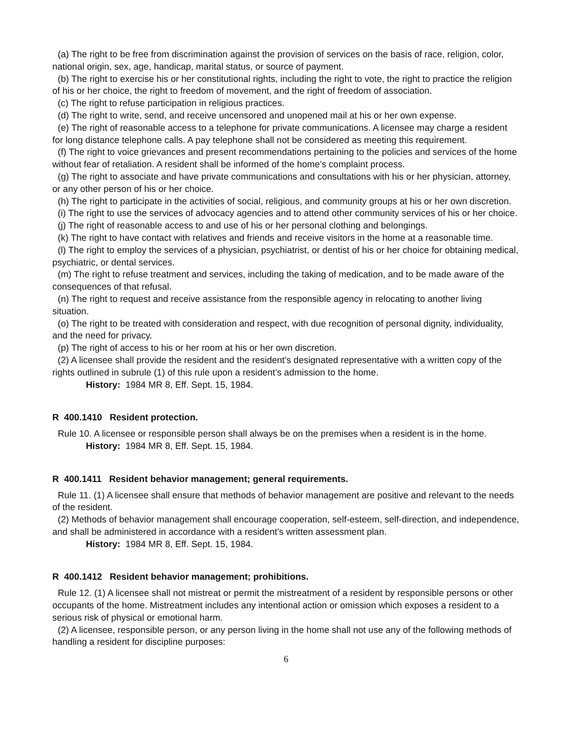(a) The right to be free from discrimination against the provision of services on the basis of race, religion, color, national origin, sex, age, handicap, marital status, or source of payment.
(b) The right to exercise his or her constitutional rights, including the right to vote, the right to practice the religion of his or her choice, the right to freedom of movement, and the right of freedom of association.
(c) The right to refuse participation in religious practices.
(d) The right to write, send, and receive uncensored and unopened mail at his or her own expense.
(e) The right of reasonable access to a telephone for private communications. A licensee may charge a resident for long distance telephone calls. A pay telephone shall not be considered as meeting this requirement.
(f) The right to voice grievances and present recommendations pertaining to the policies and services of the home without fear of retaliation. A resident shall be informed of the home’s complaint process.
(g) The right to associate and have private communications and consultations with his or her physician, attorney, or any other person of his or her choice.
(h) The right to participate in the activities of social, religious, and community groups at his or her own discretion.
(i) The right to use the services of advocacy agencies and to attend other community services of his or her choice.
(j) The right of reasonable access to and use of his or her personal clothing and belongings.
(k) The right to have contact with relatives and friends and receive visitors in the home at a reasonable time.
(l) The right to employ the services of a physician, psychiatrist, or dentist of his or her choice for obtaining medical, psychiatric, or dental services.
(m) The right to refuse treatment and services, including the taking of medication, and to be made aware of the consequences of that refusal.
(n) The right to request and receive assistance from the responsible agency in relocating to another living situation.
(o) The right to be treated with consideration and respect, with due recognition of personal dignity, individuality, and the need for privacy.
(p) The right of access to his or her room at his or her own discretion.
(2) A licensee shall provide the resident and the resident’s designated representative with a written copy of the rights outlined in subrule (1) of this rule upon a resident’s admission to the home.
History: 1984 MR 8, Eff. Sept. 15, 1984.
R 400.1410 Resident protection.
Rule 10. A licensee or responsible person shall always be on the premises when a resident is in the home.
History: 1984 MR 8, Eff. Sept. 15, 1984.
R 400.1411 Resident behavior management; general requirements.
Rule 11. (1) A licensee shall ensure that methods of behavior management are positive and relevant to the needs of the resident.
(2) Methods of behavior management shall encourage cooperation, self-esteem, self-direction, and independence, and shall be administered in accordance with a resident’s written assessment plan.
History: 1984 MR 8, Eff. Sept. 15, 1984.
R 400.1412 Resident behavior management; prohibitions.
Rule 12. (1) A licensee shall not mistreat or permit the mistreatment of a resident by responsible persons or other occupants of the home. Mistreatment includes any intentional action or omission which exposes a resident to a serious risk of physical or emotional harm.
(2) A licensee, responsible person, or any person living in the home shall not use any of the following methods of handling a resident for discipline purposes:
6